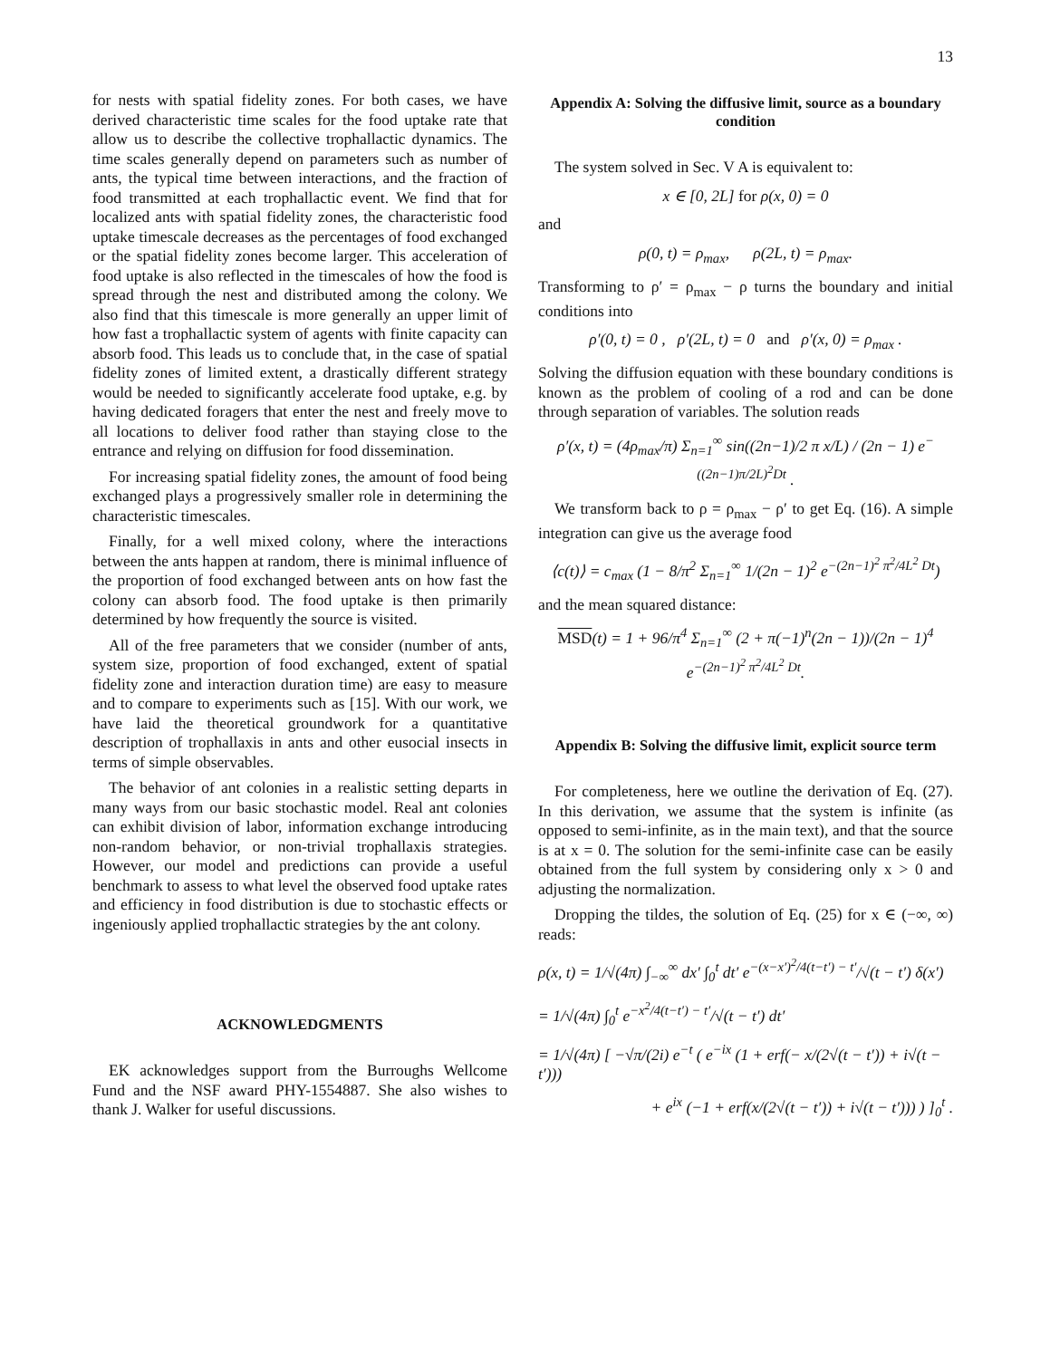13
for nests with spatial fidelity zones. For both cases, we have derived characteristic time scales for the food uptake rate that allow us to describe the collective trophallactic dynamics. The time scales generally depend on parameters such as number of ants, the typical time between interactions, and the fraction of food transmitted at each trophallactic event. We find that for localized ants with spatial fidelity zones, the characteristic food uptake timescale decreases as the percentages of food exchanged or the spatial fidelity zones become larger. This acceleration of food uptake is also reflected in the timescales of how the food is spread through the nest and distributed among the colony. We also find that this timescale is more generally an upper limit of how fast a trophallactic system of agents with finite capacity can absorb food. This leads us to conclude that, in the case of spatial fidelity zones of limited extent, a drastically different strategy would be needed to significantly accelerate food uptake, e.g. by having dedicated foragers that enter the nest and freely move to all locations to deliver food rather than staying close to the entrance and relying on diffusion for food dissemination.
For increasing spatial fidelity zones, the amount of food being exchanged plays a progressively smaller role in determining the characteristic timescales.
Finally, for a well mixed colony, where the interactions between the ants happen at random, there is minimal influence of the proportion of food exchanged between ants on how fast the colony can absorb food. The food uptake is then primarily determined by how frequently the source is visited.
All of the free parameters that we consider (number of ants, system size, proportion of food exchanged, extent of spatial fidelity zone and interaction duration time) are easy to measure and to compare to experiments such as [15]. With our work, we have laid the theoretical groundwork for a quantitative description of trophallaxis in ants and other eusocial insects in terms of simple observables.
The behavior of ant colonies in a realistic setting departs in many ways from our basic stochastic model. Real ant colonies can exhibit division of labor, information exchange introducing non-random behavior, or non-trivial trophallaxis strategies. However, our model and predictions can provide a useful benchmark to assess to what level the observed food uptake rates and efficiency in food distribution is due to stochastic effects or ingeniously applied trophallactic strategies by the ant colony.
ACKNOWLEDGMENTS
EK acknowledges support from the Burroughs Wellcome Fund and the NSF award PHY-1554887. She also wishes to thank J. Walker for useful discussions.
Appendix A: Solving the diffusive limit, source as a boundary condition
The system solved in Sec. V A is equivalent to:
x ∈ [0, 2L] for ρ(x, 0) = 0
and
ρ(0, t) = ρ<sub>max</sub>, ρ(2L, t) = ρ<sub>max</sub>.
Transforming to ρ′ = ρ<sub>max</sub> − ρ turns the boundary and initial conditions into
ρ′(0, t) = 0 , ρ′(2L, t) = 0 and ρ′(x, 0) = ρ<sub>max</sub> .
Solving the diffusion equation with these boundary conditions is known as the problem of cooling of a rod and can be done through separation of variables. The solution reads
ρ′(x, t) = (4ρ<sub>max</sub>/π) Σ<sub>n=1</sub><sup>∞</sup> sin((2n−1)/2 π x/L) / (2n − 1) e<sup>−((2n−1)π/2L)<sup>2</sup>Dt</sup> .
We transform back to ρ = ρ<sub>max</sub> − ρ′ to get Eq. (16). A simple integration can give us the average food
⟨c(t)⟩ = c<sub>max</sub> (1 − 8/π<sup>2</sup> Σ<sub>n=1</sub><sup>∞</sup> 1/(2n − 1)<sup>2</sup> e<sup>−(2n−1)<sup>2</sup> π<sup>2</sup>/4L<sup>2</sup> Dt</sup>)
and the mean squared distance:
MSD(t) = 1 + 96/π<sup>4</sup> Σ<sub>n=1</sub><sup>∞</sup> (2 + π(−1)<sup>n</sup>(2n − 1))/(2n − 1)<sup>4</sup> e<sup>−(2n−1)<sup>2</sup> π<sup>2</sup>/4L<sup>2</sup> Dt</sup>.
Appendix B: Solving the diffusive limit, explicit source term
For completeness, here we outline the derivation of Eq. (27). In this derivation, we assume that the system is infinite (as opposed to semi-infinite, as in the main text), and that the source is at x = 0. The solution for the semi-infinite case can be easily obtained from the full system by considering only x > 0 and adjusting the normalization.
Dropping the tildes, the solution of Eq. (25) for x ∈ (−∞, ∞) reads:
ρ(x, t) = 1/√(4π) ∫<sub>−∞</sub><sup>∞</sup> dx′ ∫<sub>0</sub><sup>t</sup> dt′ e<sup>−(x−x′)<sup>2</sup>/4(t−t′) − t′</sup>/√(t − t′) δ(x′)
= 1/√(4π) ∫<sub>0</sub><sup>t</sup> e<sup>−x<sup>2</sup>/4(t−t′) − t′</sup>/√(t − t′) dt′
= 1/√(4π) [ −√π/(2i) e<sup>−t</sup> ( e<sup>−ix</sup> (1 + erf(− x/(2√(t − t′)) + i√(t − t′)))
+ e<sup>ix</sup> (−1 + erf(x/(2√(t − t′)) + i√(t − t′))) ) ]<sub>0</sub><sup>t</sup> .